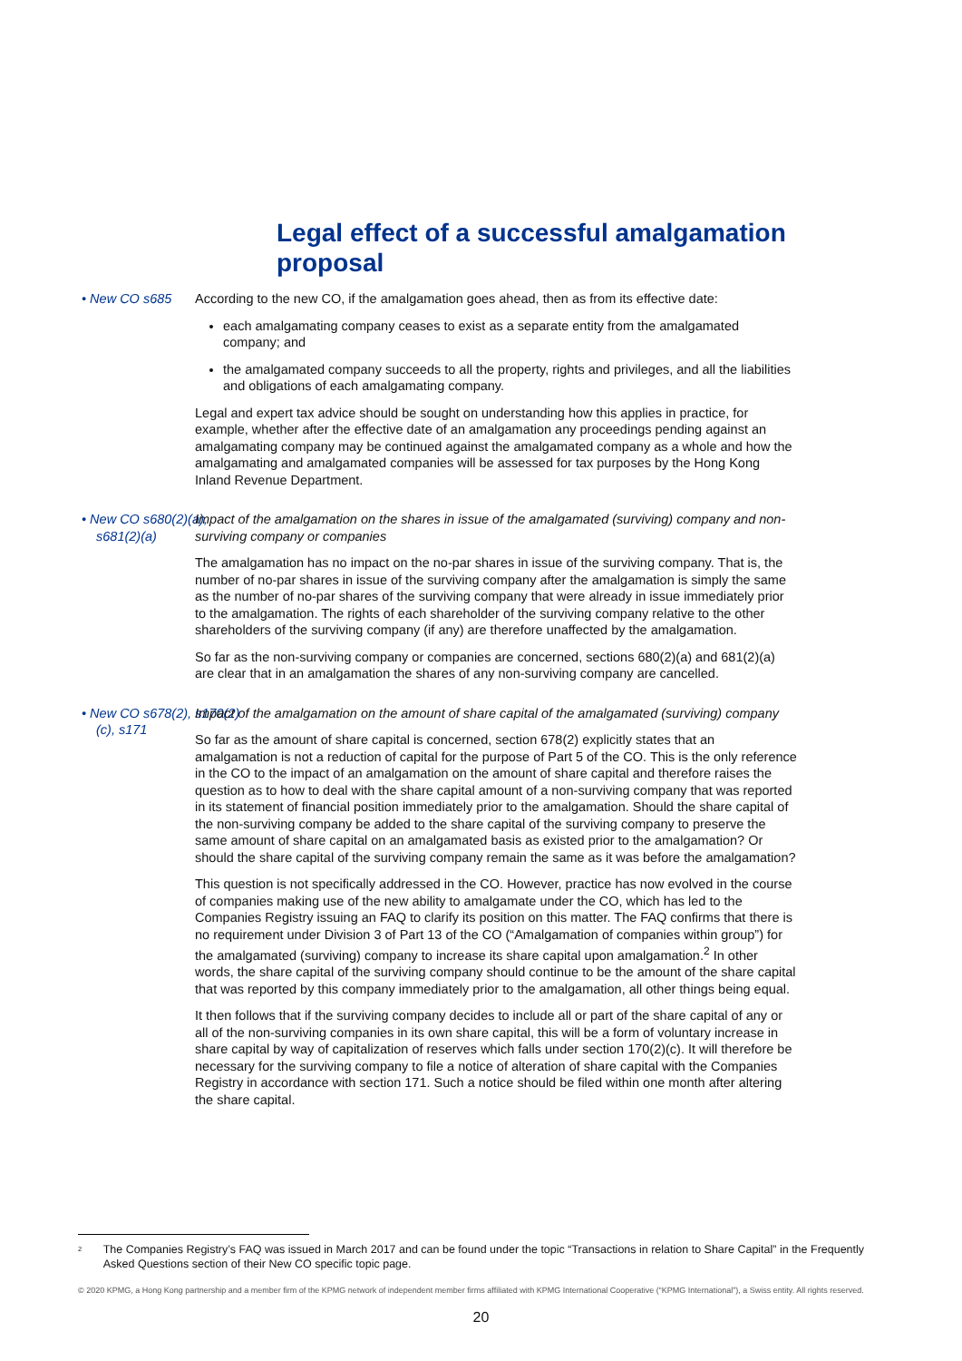Legal effect of a successful amalgamation proposal
• New CO s685 According to the new CO, if the amalgamation goes ahead, then as from its effective date:
each amalgamating company ceases to exist as a separate entity from the amalgamated company; and
the amalgamated company succeeds to all the property, rights and privileges, and all the liabilities and obligations of each amalgamating company.
Legal and expert tax advice should be sought on understanding how this applies in practice, for example, whether after the effective date of an amalgamation any proceedings pending against an amalgamating company may be continued against the amalgamated company as a whole and how the amalgamating and amalgamated companies will be assessed for tax purposes by the Hong Kong Inland Revenue Department.
• New CO s680(2)(a), s681(2)(a)
Impact of the amalgamation on the shares in issue of the amalgamated (surviving) company and non-surviving company or companies
The amalgamation has no impact on the no-par shares in issue of the surviving company. That is, the number of no-par shares in issue of the surviving company after the amalgamation is simply the same as the number of no-par shares of the surviving company that were already in issue immediately prior to the amalgamation. The rights of each shareholder of the surviving company relative to the other shareholders of the surviving company (if any) are therefore unaffected by the amalgamation.
So far as the non-surviving company or companies are concerned, sections 680(2)(a) and 681(2)(a) are clear that in an amalgamation the shares of any non-surviving company are cancelled.
• New CO s678(2), s170(2)(c), s171
Impact of the amalgamation on the amount of share capital of the amalgamated (surviving) company
So far as the amount of share capital is concerned, section 678(2) explicitly states that an amalgamation is not a reduction of capital for the purpose of Part 5 of the CO. This is the only reference in the CO to the impact of an amalgamation on the amount of share capital and therefore raises the question as to how to deal with the share capital amount of a non-surviving company that was reported in its statement of financial position immediately prior to the amalgamation. Should the share capital of the non-surviving company be added to the share capital of the surviving company to preserve the same amount of share capital on an amalgamated basis as existed prior to the amalgamation? Or should the share capital of the surviving company remain the same as it was before the amalgamation?
This question is not specifically addressed in the CO. However, practice has now evolved in the course of companies making use of the new ability to amalgamate under the CO, which has led to the Companies Registry issuing an FAQ to clarify its position on this matter. The FAQ confirms that there is no requirement under Division 3 of Part 13 of the CO (“Amalgamation of companies within group”) for the amalgamated (surviving) company to increase its share capital upon amalgamation.<sup>2</sup> In other words, the share capital of the surviving company should continue to be the amount of the share capital that was reported by this company immediately prior to the amalgamation, all other things being equal.
It then follows that if the surviving company decides to include all or part of the share capital of any or all of the non-surviving companies in its own share capital, this will be a form of voluntary increase in share capital by way of capitalization of reserves which falls under section 170(2)(c). It will therefore be necessary for the surviving company to file a notice of alteration of share capital with the Companies Registry in accordance with section 171. Such a notice should be filed within one month after altering the share capital.
<sup>2</sup> The Companies Registry’s FAQ was issued in March 2017 and can be found under the topic “Transactions in relation to Share Capital” in the Frequently Asked Questions section of their New CO specific topic page.
© 2020 KPMG, a Hong Kong partnership and a member firm of the KPMG network of independent member firms affiliated with KPMG International Cooperative (“KPMG International”), a Swiss entity. All rights reserved.
20